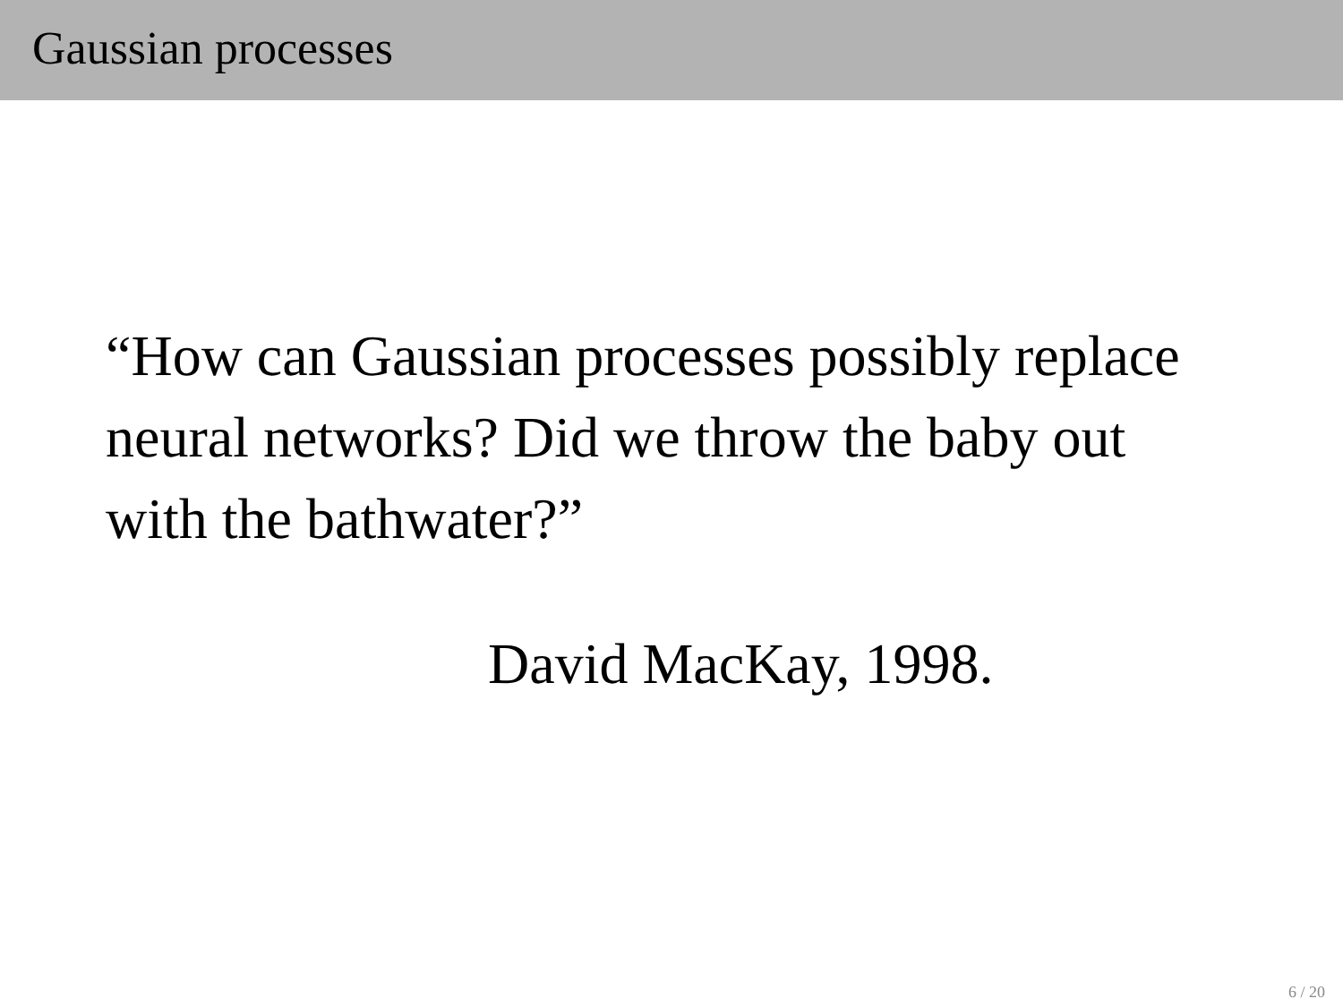Gaussian processes
“How can Gaussian processes possibly replace neural networks? Did we throw the baby out with the bathwater?”
David MacKay, 1998.
6 / 20